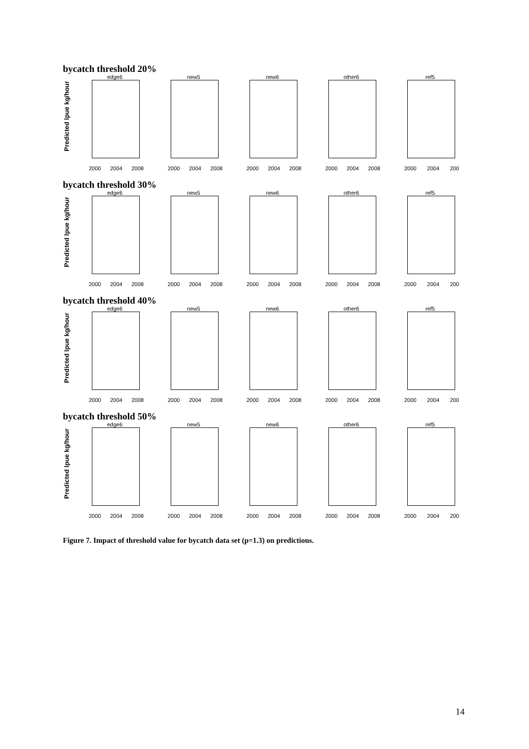bycatch threshold 20%
Predicted lpue kg/hour
edge6
2000 2004 2008
new5
2000 2004 2008
new6
2000 2004 2008
other6
2000 2004 2008
ref5
2000 2004 200
bycatch threshold 30%
Predicted lpue kg/hour
edge6
2000 2004 2008
new5
2000 2004 2008
new6
2000 2004 2008
other6
2000 2004 2008
ref5
2000 2004 200
bycatch threshold 40%
Predicted lpue kg/hour
edge6
2000 2004 2008
new5
2000 2004 2008
new6
2000 2004 2008
other6
2000 2004 2008
ref5
2000 2004 200
bycatch threshold 50%
Predicted lpue kg/hour
edge6
2000 2004 2008
new5
2000 2004 2008
new6
2000 2004 2008
other6
2000 2004 2008
ref5
2000 2004 200
Figure 7. Impact of threshold value for bycatch data set (p=1.3) on predictions.
14